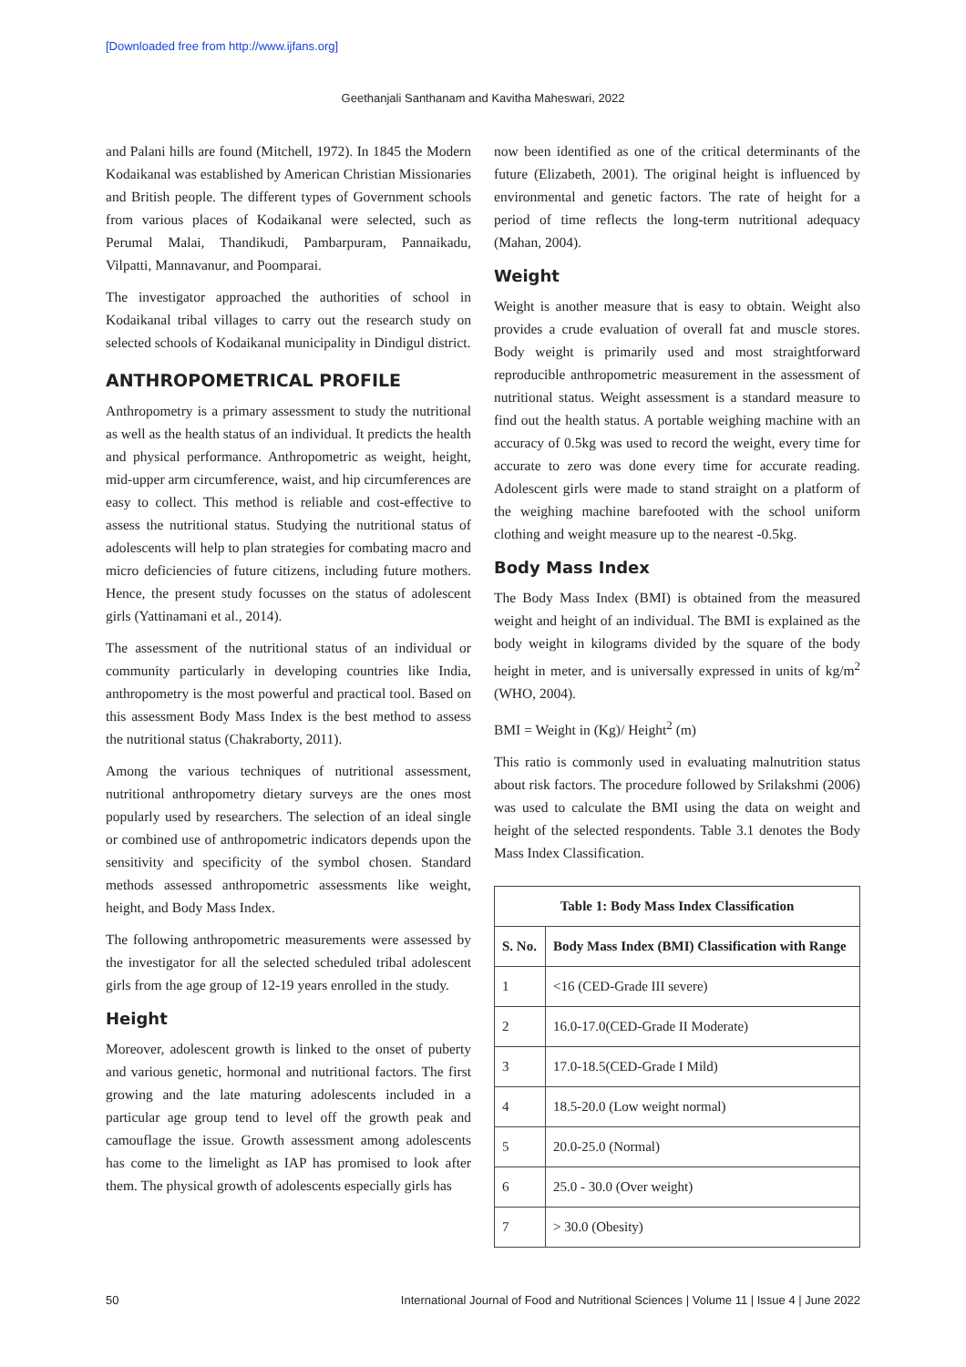[Downloaded free from http://www.ijfans.org]
Geethanjali Santhanam and Kavitha Maheswari, 2022
and Palani hills are found (Mitchell, 1972). In 1845 the Modern Kodaikanal was established by American Christian Missionaries and British people. The different types of Government schools from various places of Kodaikanal were selected, such as Perumal Malai, Thandikudi, Pambarpuram, Pannaikadu, Vilpatti, Mannavanur, and Poomparai.
The investigator approached the authorities of school in Kodaikanal tribal villages to carry out the research study on selected schools of Kodaikanal municipality in Dindigul district.
ANTHROPOMETRICAL PROFILE
Anthropometry is a primary assessment to study the nutritional as well as the health status of an individual. It predicts the health and physical performance. Anthropometric as weight, height, mid-upper arm circumference, waist, and hip circumferences are easy to collect. This method is reliable and cost-effective to assess the nutritional status. Studying the nutritional status of adolescents will help to plan strategies for combating macro and micro deficiencies of future citizens, including future mothers. Hence, the present study focusses on the status of adolescent girls (Yattinamani et al., 2014).
The assessment of the nutritional status of an individual or community particularly in developing countries like India, anthropometry is the most powerful and practical tool. Based on this assessment Body Mass Index is the best method to assess the nutritional status (Chakraborty, 2011).
Among the various techniques of nutritional assessment, nutritional anthropometry dietary surveys are the ones most popularly used by researchers. The selection of an ideal single or combined use of anthropometric indicators depends upon the sensitivity and specificity of the symbol chosen. Standard methods assessed anthropometric assessments like weight, height, and Body Mass Index.
The following anthropometric measurements were assessed by the investigator for all the selected scheduled tribal adolescent girls from the age group of 12-19 years enrolled in the study.
Height
Moreover, adolescent growth is linked to the onset of puberty and various genetic, hormonal and nutritional factors. The first growing and the late maturing adolescents included in a particular age group tend to level off the growth peak and camouflage the issue. Growth assessment among adolescents has come to the limelight as IAP has promised to look after them. The physical growth of adolescents especially girls has
now been identified as one of the critical determinants of the future (Elizabeth, 2001). The original height is influenced by environmental and genetic factors. The rate of height for a period of time reflects the long-term nutritional adequacy (Mahan, 2004).
Weight
Weight is another measure that is easy to obtain. Weight also provides a crude evaluation of overall fat and muscle stores. Body weight is primarily used and most straightforward reproducible anthropometric measurement in the assessment of nutritional status. Weight assessment is a standard measure to find out the health status. A portable weighing machine with an accuracy of 0.5kg was used to record the weight, every time for accurate to zero was done every time for accurate reading. Adolescent girls were made to stand straight on a platform of the weighing machine barefooted with the school uniform clothing and weight measure up to the nearest -0.5kg.
Body Mass Index
The Body Mass Index (BMI) is obtained from the measured weight and height of an individual. The BMI is explained as the body weight in kilograms divided by the square of the body height in meter, and is universally expressed in units of kg/m<sup>2</sup> (WHO, 2004).
BMI = Weight in (Kg)/ Height<sup>2</sup> (m)
This ratio is commonly used in evaluating malnutrition status about risk factors. The procedure followed by Srilakshmi (2006) was used to calculate the BMI using the data on weight and height of the selected respondents. Table 3.1 denotes the Body Mass Index Classification.
| Table 1: Body Mass Index Classification | |
| --- | --- |
| S. No. | Body Mass Index (BMI) Classification with Range |
| 1 | <16 (CED-Grade III severe) |
| 2 | 16.0-17.0(CED-Grade II Moderate) |
| 3 | 17.0-18.5(CED-Grade I Mild) |
| 4 | 18.5-20.0 (Low weight normal) |
| 5 | 20.0-25.0 (Normal) |
| 6 | 25.0 - 30.0 (Over weight) |
| 7 | > 30.0 (Obesity) |
50 International Journal of Food and Nutritional Sciences | Volume 11 | Issue 4 | June 2022